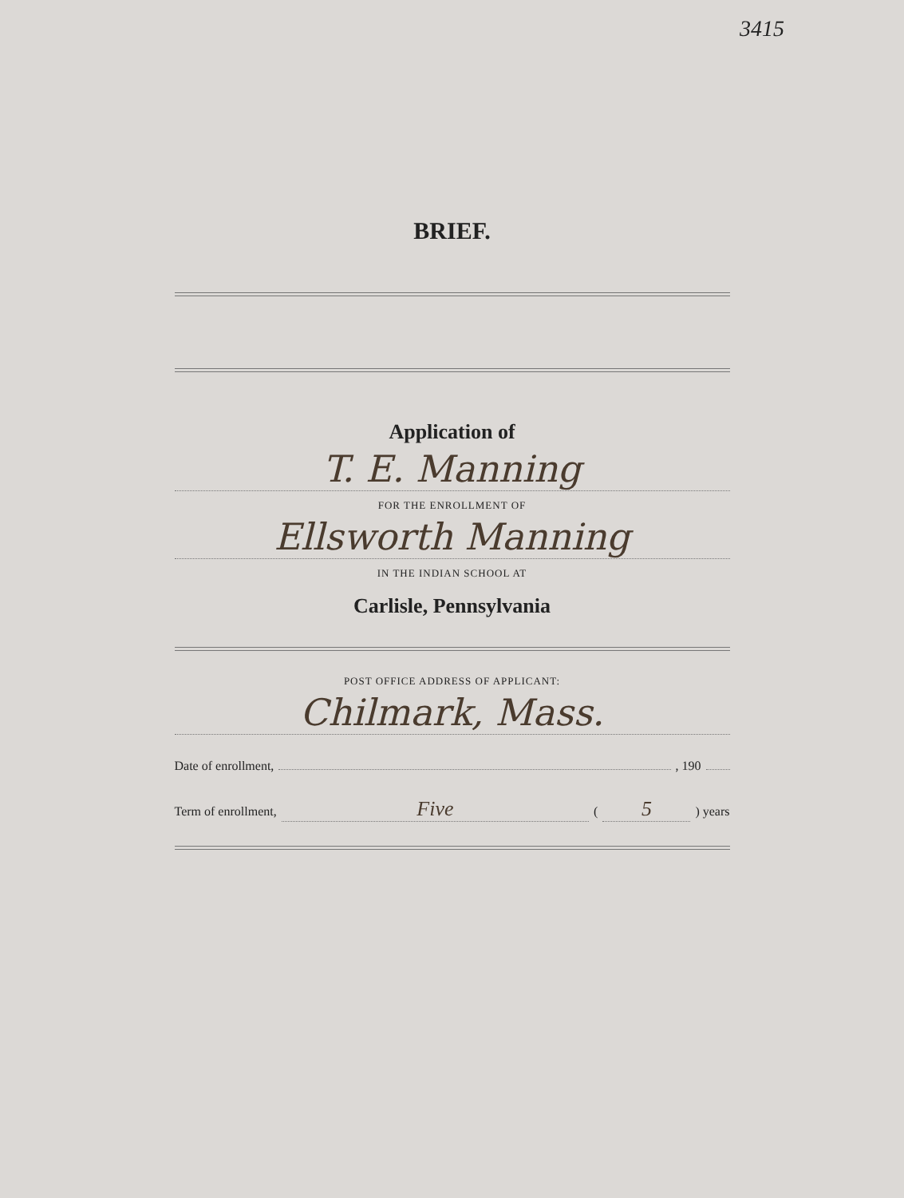3415
BRIEF.
Application of
T. E. Manning
FOR THE ENROLLMENT OF
Ellsworth Manning
IN THE INDIAN SCHOOL AT
Carlisle, Pennsylvania
POST OFFICE ADDRESS OF APPLICANT:
Chilmark, Mass.
Date of enrollment, , 190
Term of enrollment, Five (5) years